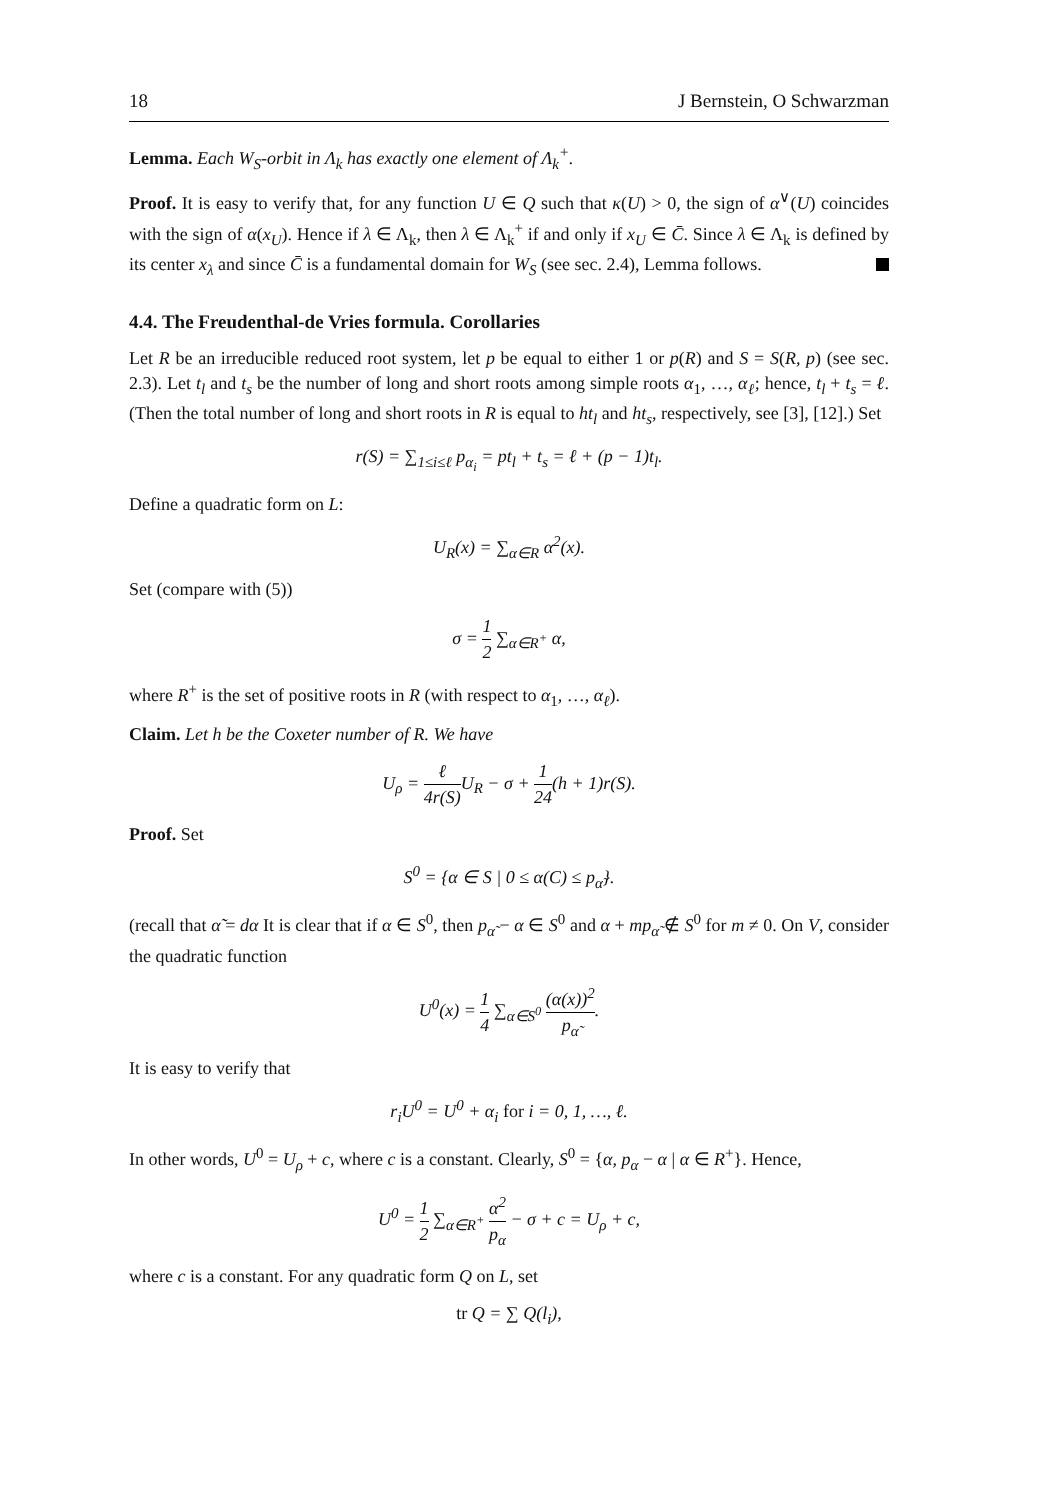18 J Bernstein, O Schwarzman
Lemma. Each W<sub>S</sub>-orbit in Λ<sub>k</sub> has exactly one element of Λ<sub>k</sub><sup>+</sup>.
Proof. It is easy to verify that, for any function U ∈ Q such that κ(U) > 0, the sign of α<sup>∨</sup>(U) coincides with the sign of α(x<sub>U</sub>). Hence if λ ∈ Λ<sub>k</sub>, then λ ∈ Λ<sub>k</sub><sup>+</sup> if and only if x<sub>U</sub> ∈ C̄. Since λ ∈ Λ<sub>k</sub> is defined by its center x<sub>λ</sub> and since C̄ is a fundamental domain for W<sub>S</sub> (see sec. 2.4), Lemma follows.
4.4. The Freudenthal-de Vries formula. Corollaries
Let R be an irreducible reduced root system, let p be equal to either 1 or p(R) and S = S(R, p) (see sec. 2.3). Let t<sub>l</sub> and t<sub>s</sub> be the number of long and short roots among simple roots α<sub>1</sub>, …, α<sub>ℓ</sub>; hence, t<sub>l</sub> + t<sub>s</sub> = ℓ. (Then the total number of long and short roots in R is equal to ht<sub>l</sub> and ht<sub>s</sub>, respectively, see [3], [12].) Set
r(S) = ∑<sub>1≤i≤ℓ</sub> p<sub>α<sub>i</sub></sub> = pt<sub>l</sub> + t<sub>s</sub> = ℓ + (p − 1)t<sub>l</sub>.
Define a quadratic form on L:
U<sub>R</sub>(x) = ∑<sub>α∈R</sub> α<sup>2</sup>(x).
Set (compare with (5))
σ = 1 2 ∑<sub>α∈R<sup>+</sup></sub> α,
where R<sup>+</sup> is the set of positive roots in R (with respect to α<sub>1</sub>, …, α<sub>ℓ</sub>).
Claim. Let h be the Coxeter number of R. We have
U<sub>ρ</sub> = ℓ 4r(S) U<sub>R</sub> − σ + 1 24(h + 1)r(S).
Proof. Set
S<sup>0</sup> = {α ∈ S | 0 ≤ α(C) ≤ p<sub>α̃</sub>}.
(recall that α̃ = dα It is clear that if α ∈ S<sup>0</sup>, then p<sub>α̃</sub> − α ∈ S<sup>0</sup> and α + mp<sub>α̃</sub> ∉ S<sup>0</sup> for m ≠ 0. On V, consider the quadratic function
U<sup>0</sup>(x) = 1 4 ∑<sub>α∈S<sup>0</sup></sub> (α(x))<sup>2</sup> p<sub>α̃</sub>.
It is easy to verify that
r<sub>i</sub>U<sup>0</sup> = U<sup>0</sup> + α<sub>i</sub> for i = 0, 1, …, ℓ.
In other words, U<sup>0</sup> = U<sub>ρ</sub> + c, where c is a constant. Clearly, S<sup>0</sup> = {α, p<sub>α</sub> − α | α ∈ R<sup>+</sup>}. Hence,
U<sup>0</sup> = 1 2 ∑<sub>α∈R<sup>+</sup></sub> α<sup>2</sup> p<sub>α</sub> − σ + c = U<sub>ρ</sub> + c,
where c is a constant. For any quadratic form Q on L, set
tr Q = ∑ Q(l<sub>i</sub>),